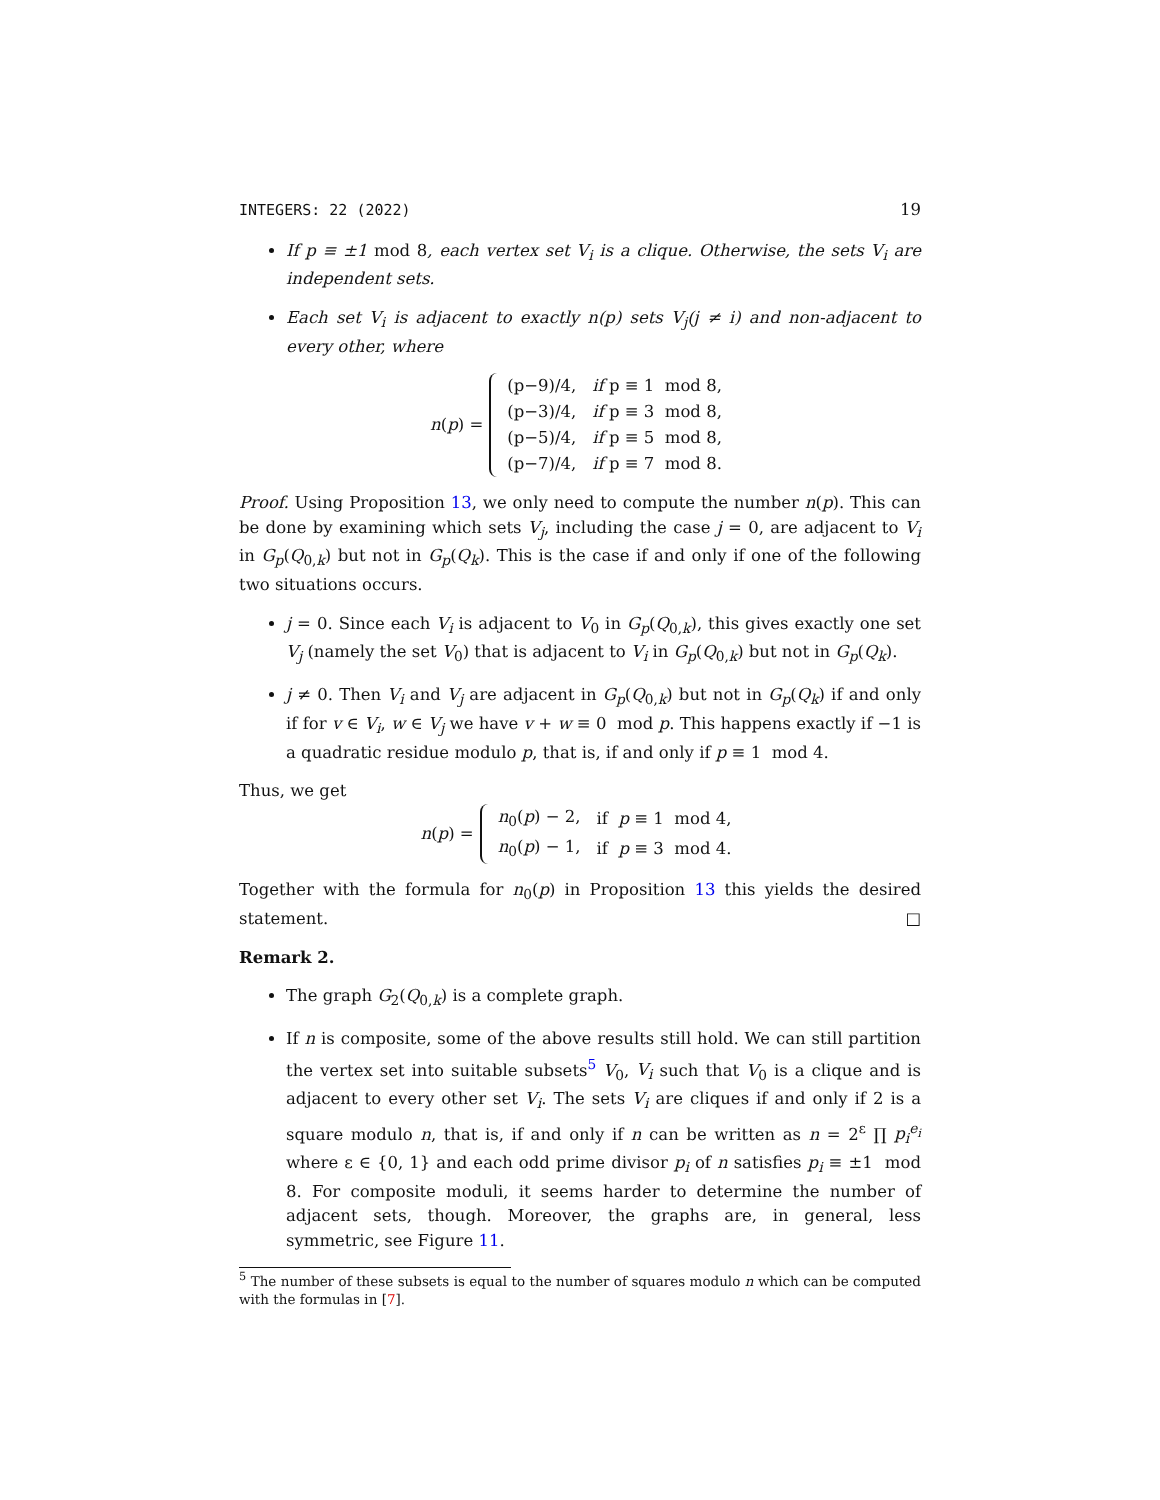INTEGERS: 22 (2022) 19
If p ≡ ±1 mod 8, each vertex set V<sub>i</sub> is a clique. Otherwise, the sets V<sub>i</sub> are independent sets.
Each set V<sub>i</sub> is adjacent to exactly n(p) sets V<sub>j</sub>(j ≠ i) and non-adjacent to every other, where
n(p) =
| (p−9)/4, | if p ≡ 1 mod 8, |
| (p−3)/4, | if p ≡ 3 mod 8, |
| (p−5)/4, | if p ≡ 5 mod 8, |
| (p−7)/4, | if p ≡ 7 mod 8. |
Proof. Using Proposition 13, we only need to compute the number n(p). This can be done by examining which sets V<sub>j</sub>, including the case j = 0, are adjacent to V<sub>i</sub> in G<sub>p</sub>(Q<sub>0,k</sub>) but not in G<sub>p</sub>(Q<sub>k</sub>). This is the case if and only if one of the following two situations occurs.
j = 0. Since each V<sub>i</sub> is adjacent to V<sub>0</sub> in G<sub>p</sub>(Q<sub>0,k</sub>), this gives exactly one set V<sub>j</sub> (namely the set V<sub>0</sub>) that is adjacent to V<sub>i</sub> in G<sub>p</sub>(Q<sub>0,k</sub>) but not in G<sub>p</sub>(Q<sub>k</sub>).
j ≠ 0. Then V<sub>i</sub> and V<sub>j</sub> are adjacent in G<sub>p</sub>(Q<sub>0,k</sub>) but not in G<sub>p</sub>(Q<sub>k</sub>) if and only if for v ∈ V<sub>i</sub>, w ∈ V<sub>j</sub> we have v + w ≡ 0 mod p. This happens exactly if −1 is a quadratic residue modulo p, that is, if and only if p ≡ 1 mod 4.
Thus, we get
n(p) =
| n<sub>0</sub>( p ) − 2, | if p ≡ 1 mod 4, |
| n<sub>0</sub>( p ) − 1, | if p ≡ 3 mod 4. |
Together with the formula for n<sub>0</sub>(p) in Proposition 13 this yields the desired statement. □
Remark 2.
The graph G<sub>2</sub>(Q<sub>0,k</sub>) is a complete graph.
If n is composite, some of the above results still hold. We can still partition the vertex set into suitable subsets<sup>5</sup> V<sub>0</sub>, V<sub>i</sub> such that V<sub>0</sub> is a clique and is adjacent to every other set V<sub>i</sub>. The sets V<sub>i</sub> are cliques if and only if 2 is a square modulo n, that is, if and only if n can be written as n = 2<sup>ε</sup> ∏ p<sub>i</sub><sup>e<sub>i</sub></sup> where ε ∈ {0, 1} and each odd prime divisor p<sub>i</sub> of n satisfies p<sub>i</sub> ≡ ±1 mod 8. For composite moduli, it seems harder to determine the number of adjacent sets, though. Moreover, the graphs are, in general, less symmetric, see Figure 11.
<sup>5</sup> The number of these subsets is equal to the number of squares modulo n which can be computed with the formulas in [7].